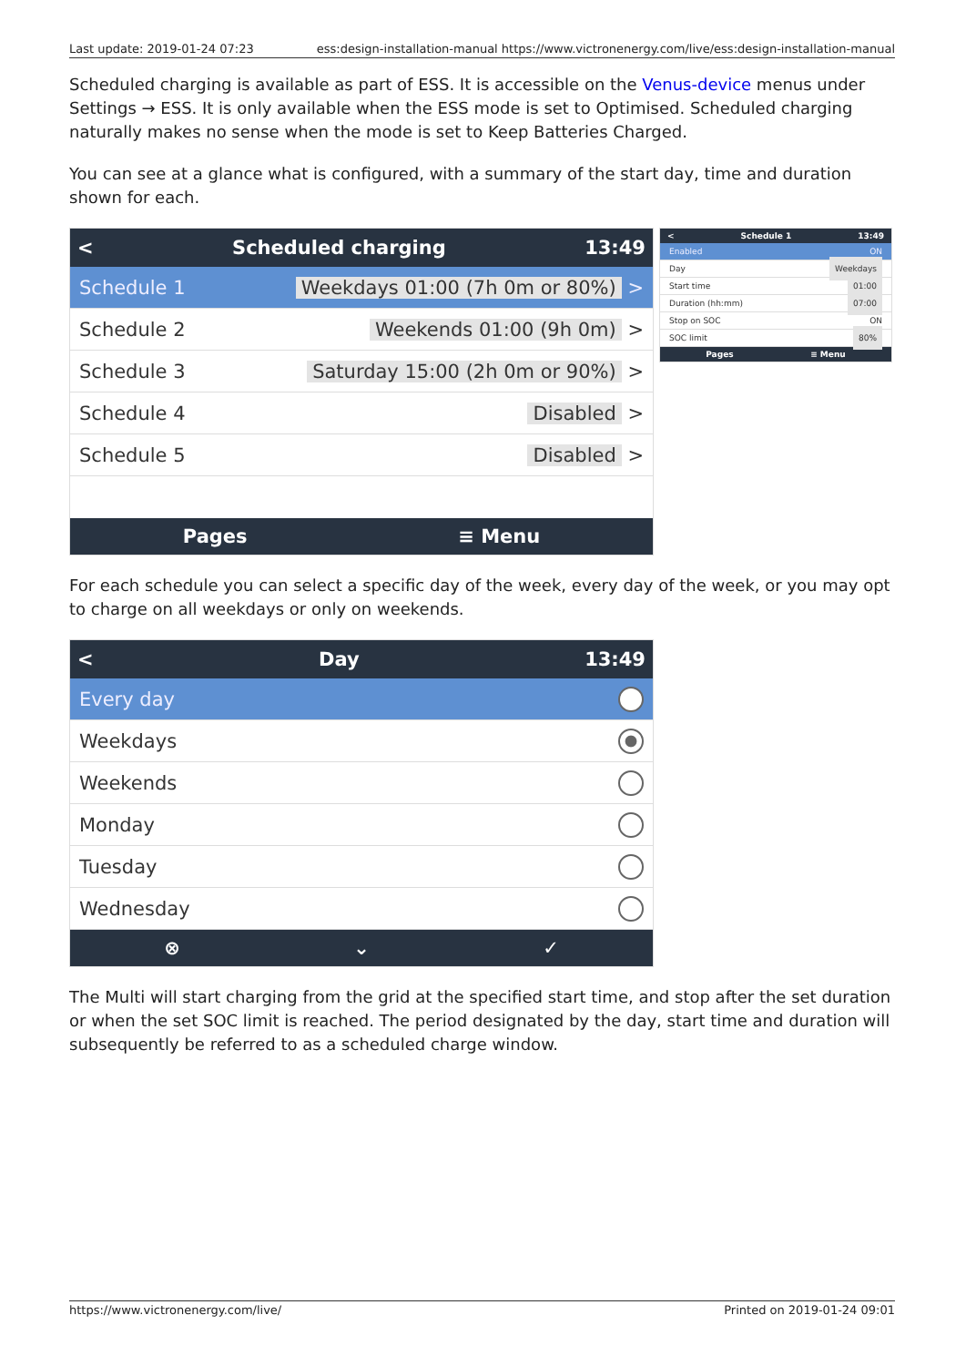Last update: 2019-01-24 07:23 ess:design-installation-manual https://www.victronenergy.com/live/ess:design-installation-manual
Scheduled charging is available as part of ESS. It is accessible on the Venus-device menus under Settings → ESS. It is only available when the ESS mode is set to Optimised. Scheduled charging naturally makes no sense when the mode is set to Keep Batteries Charged.
You can see at a glance what is configured, with a summary of the start day, time and duration shown for each.
< Scheduled charging 13:49
Schedule 1 Weekdays 01:00 (7h 0m or 80%) >
Schedule 2 Weekends 01:00 (9h 0m) >
Schedule 3 Saturday 15:00 (2h 0m or 90%) >
Schedule 4 Disabled >
Schedule 5 Disabled >
Pages ≡ Menu
< Schedule 1 13:49
Enabled ON
Day Weekdays
Start time 01:00
Duration (hh:mm) 07:00
Stop on SOC ON
SOC limit 80%
Pages ≡ Menu
For each schedule you can select a specific day of the week, every day of the week, or you may opt to charge on all weekdays or only on weekends.
< Day 13:49
Every day
Weekdays
Weekends
Monday
Tuesday
Wednesday
⊗ ⌄ ✓
The Multi will start charging from the grid at the specified start time, and stop after the set duration or when the set SOC limit is reached. The period designated by the day, start time and duration will subsequently be referred to as a scheduled charge window.
https://www.victronenergy.com/live/ Printed on 2019-01-24 09:01